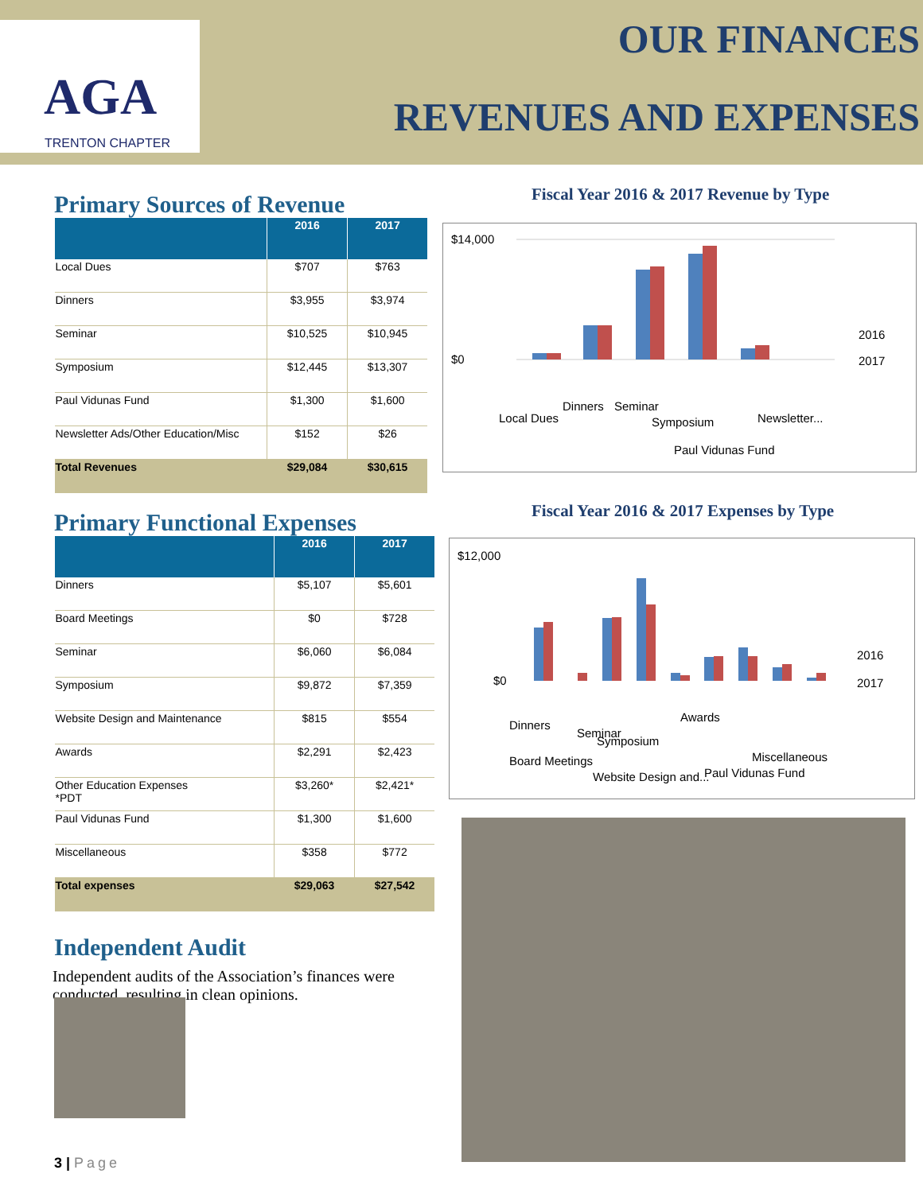AGA
TRENTON CHAPTER
OUR FINANCES
REVENUES AND EXPENSES
Primary Sources of Revenue
| | 2016 | 2017 |
| --- | --- | --- |
| Local Dues | $707 | $763 |
| Dinners | $3,955 | $3,974 |
| Seminar | $10,525 | $10,945 |
| Symposium | $12,445 | $13,307 |
| Paul Vidunas Fund | $1,300 | $1,600 |
| Newsletter Ads/Other Education/Misc | $152 | $26 |
| Total Revenues | $29,084 | $30,615 |
Fiscal Year 2016 & 2017 Revenue by Type
$14,000
$0
2016
2017
Local Dues
Dinners
Seminar
Symposium
Paul Vidunas Fund
Newsletter...
Primary Functional Expenses
| | 2016 | 2017 |
| --- | --- | --- |
| Dinners | $5,107 | $5,601 |
| Board Meetings | $0 | $728 |
| Seminar | $6,060 | $6,084 |
| Symposium | $9,872 | $7,359 |
| Website Design and Maintenance | $815 | $554 |
| Awards | $2,291 | $2,423 |
| Other Education Expenses *PDT | $3,260* | $2,421* |
| Paul Vidunas Fund | $1,300 | $1,600 |
| Miscellaneous | $358 | $772 |
| Total expenses | $29,063 | $27,542 |
Independent Audit
Independent audits of the Association’s finances were conducted, resulting in clean opinions.
Fiscal Year 2016 & 2017 Expenses by Type
$12,000
$0
2016
2017
Dinners
Board Meetings
Seminar
Symposium
Website Design and...
Awards
Paul Vidunas Fund
Miscellaneous
3 | Page